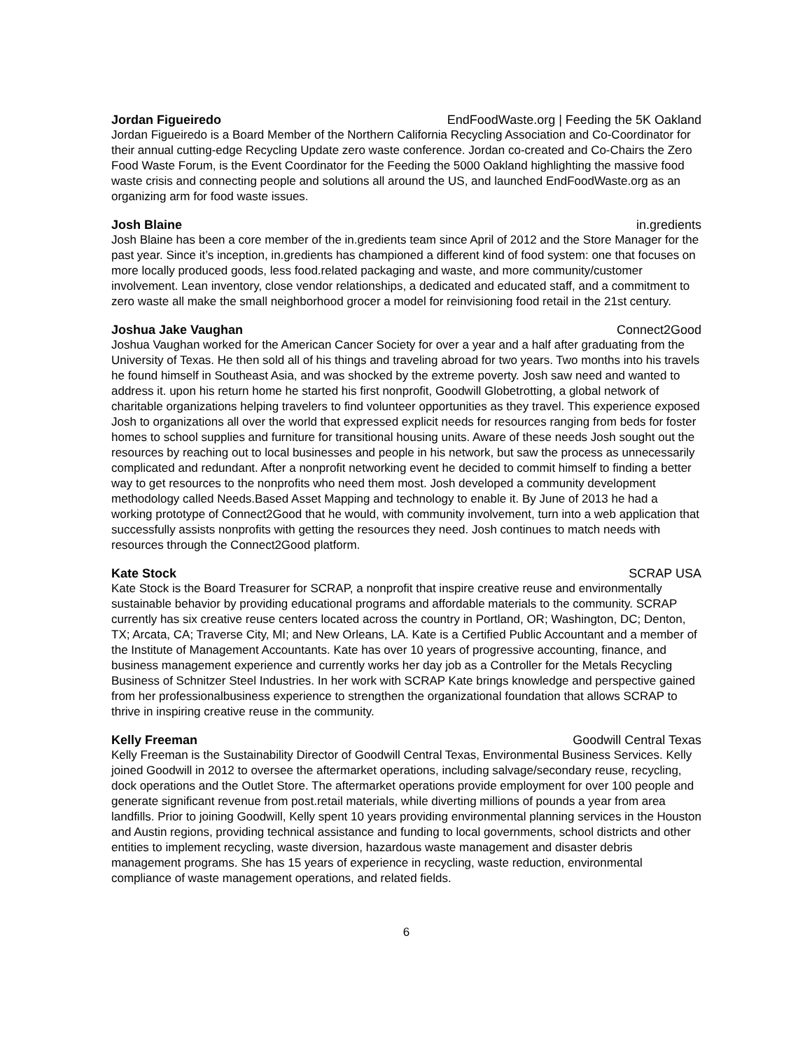Jordan Figueiredo EndFoodWaste.org | Feeding the 5K Oakland
Jordan Figueiredo is a Board Member of the Northern California Recycling Association and Co-Coordinator for their annual cutting-edge Recycling Update zero waste conference. Jordan co-created and Co-Chairs the Zero Food Waste Forum, is the Event Coordinator for the Feeding the 5000 Oakland highlighting the massive food waste crisis and connecting people and solutions all around the US, and launched EndFoodWaste.org as an organizing arm for food waste issues.
Josh Blaine in.gredients
Josh Blaine has been a core member of the in.gredients team since April of 2012 and the Store Manager for the past year. Since it’s inception, in.gredients has championed a different kind of food system: one that focuses on more locally produced goods, less food.related packaging and waste, and more community/customer involvement. Lean inventory, close vendor relationships, a dedicated and educated staff, and a commitment to zero waste all make the small neighborhood grocer a model for reinvisioning food retail in the 21st century.
Joshua Jake Vaughan Connect2Good
Joshua Vaughan worked for the American Cancer Society for over a year and a half after graduating from the University of Texas. He then sold all of his things and traveling abroad for two years. Two months into his travels he found himself in Southeast Asia, and was shocked by the extreme poverty. Josh saw need and wanted to address it. upon his return home he started his first nonprofit, Goodwill Globetrotting, a global network of charitable organizations helping travelers to find volunteer opportunities as they travel. This experience exposed Josh to organizations all over the world that expressed explicit needs for resources ranging from beds for foster homes to school supplies and furniture for transitional housing units. Aware of these needs Josh sought out the resources by reaching out to local businesses and people in his network, but saw the process as unnecessarily complicated and redundant. After a nonprofit networking event he decided to commit himself to finding a better way to get resources to the nonprofits who need them most. Josh developed a community development methodology called Needs.Based Asset Mapping and technology to enable it. By June of 2013 he had a working prototype of Connect2Good that he would, with community involvement, turn into a web application that successfully assists nonprofits with getting the resources they need. Josh continues to match needs with resources through the Connect2Good platform.
Kate Stock SCRAP USA
Kate Stock is the Board Treasurer for SCRAP, a nonprofit that inspire creative reuse and environmentally sustainable behavior by providing educational programs and affordable materials to the community. SCRAP currently has six creative reuse centers located across the country in Portland, OR; Washington, DC; Denton, TX; Arcata, CA; Traverse City, MI; and New Orleans, LA. Kate is a Certified Public Accountant and a member of the Institute of Management Accountants. Kate has over 10 years of progressive accounting, finance, and business management experience and currently works her day job as a Controller for the Metals Recycling Business of Schnitzer Steel Industries. In her work with SCRAP Kate brings knowledge and perspective gained from her professionalbusiness experience to strengthen the organizational foundation that allows SCRAP to thrive in inspiring creative reuse in the community.
Kelly Freeman Goodwill Central Texas
Kelly Freeman is the Sustainability Director of Goodwill Central Texas, Environmental Business Services. Kelly joined Goodwill in 2012 to oversee the aftermarket operations, including salvage/secondary reuse, recycling, dock operations and the Outlet Store. The aftermarket operations provide employment for over 100 people and generate significant revenue from post.retail materials, while diverting millions of pounds a year from area landfills. Prior to joining Goodwill, Kelly spent 10 years providing environmental planning services in the Houston and Austin regions, providing technical assistance and funding to local governments, school districts and other entities to implement recycling, waste diversion, hazardous waste management and disaster debris management programs. She has 15 years of experience in recycling, waste reduction, environmental compliance of waste management operations, and related fields.
6